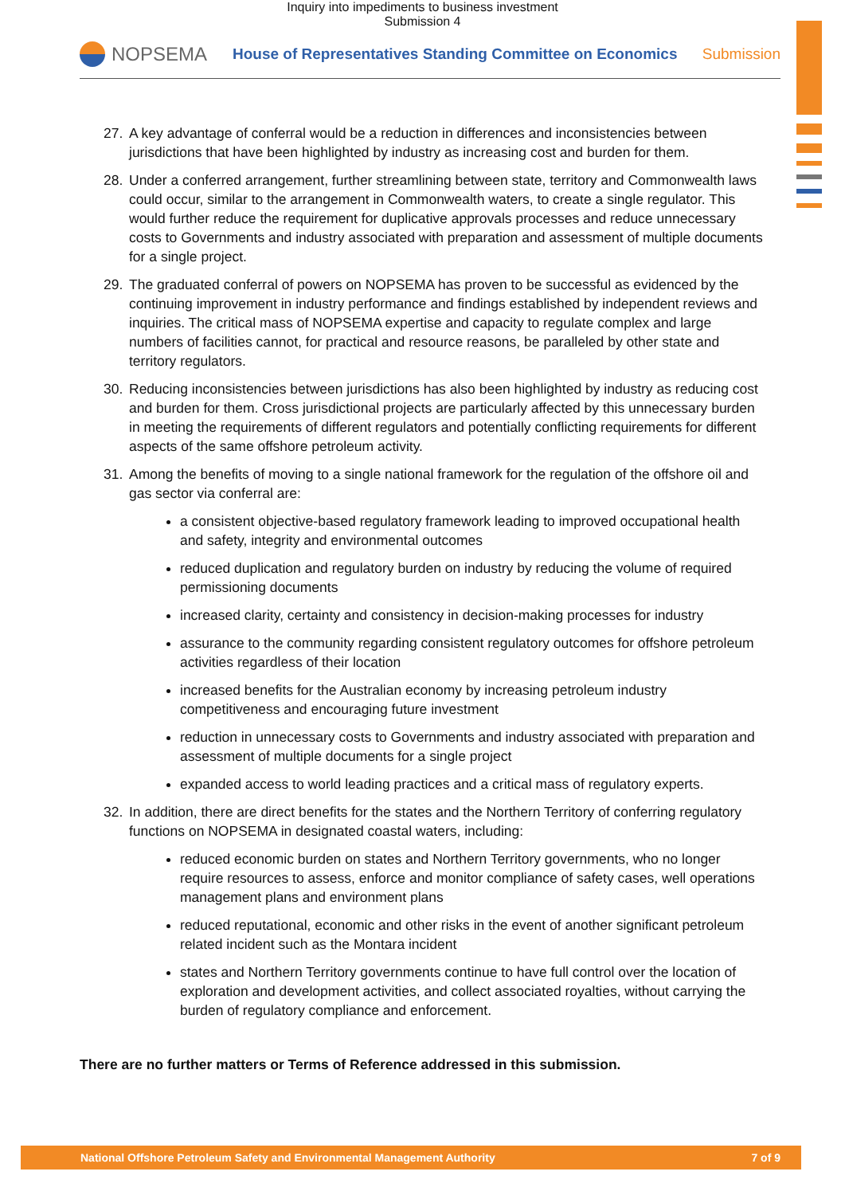Inquiry into impediments to business investment
Submission 4
NOPSEMA
House of Representatives Standing Committee on Economics
Submission
27. A key advantage of conferral would be a reduction in differences and inconsistencies between jurisdictions that have been highlighted by industry as increasing cost and burden for them.
28. Under a conferred arrangement, further streamlining between state, territory and Commonwealth laws could occur, similar to the arrangement in Commonwealth waters, to create a single regulator. This would further reduce the requirement for duplicative approvals processes and reduce unnecessary costs to Governments and industry associated with preparation and assessment of multiple documents for a single project.
29. The graduated conferral of powers on NOPSEMA has proven to be successful as evidenced by the continuing improvement in industry performance and findings established by independent reviews and inquiries. The critical mass of NOPSEMA expertise and capacity to regulate complex and large numbers of facilities cannot, for practical and resource reasons, be paralleled by other state and territory regulators.
30. Reducing inconsistencies between jurisdictions has also been highlighted by industry as reducing cost and burden for them. Cross jurisdictional projects are particularly affected by this unnecessary burden in meeting the requirements of different regulators and potentially conflicting requirements for different aspects of the same offshore petroleum activity.
31. Among the benefits of moving to a single national framework for the regulation of the offshore oil and gas sector via conferral are:
a consistent objective-based regulatory framework leading to improved occupational health and safety, integrity and environmental outcomes
reduced duplication and regulatory burden on industry by reducing the volume of required permissioning documents
increased clarity, certainty and consistency in decision-making processes for industry
assurance to the community regarding consistent regulatory outcomes for offshore petroleum activities regardless of their location
increased benefits for the Australian economy by increasing petroleum industry competitiveness and encouraging future investment
reduction in unnecessary costs to Governments and industry associated with preparation and assessment of multiple documents for a single project
expanded access to world leading practices and a critical mass of regulatory experts.
32. In addition, there are direct benefits for the states and the Northern Territory of conferring regulatory functions on NOPSEMA in designated coastal waters, including:
reduced economic burden on states and Northern Territory governments, who no longer require resources to assess, enforce and monitor compliance of safety cases, well operations management plans and environment plans
reduced reputational, economic and other risks in the event of another significant petroleum related incident such as the Montara incident
states and Northern Territory governments continue to have full control over the location of exploration and development activities, and collect associated royalties, without carrying the burden of regulatory compliance and enforcement.
There are no further matters or Terms of Reference addressed in this submission.
National Offshore Petroleum Safety and Environmental Management Authority 7 of 9